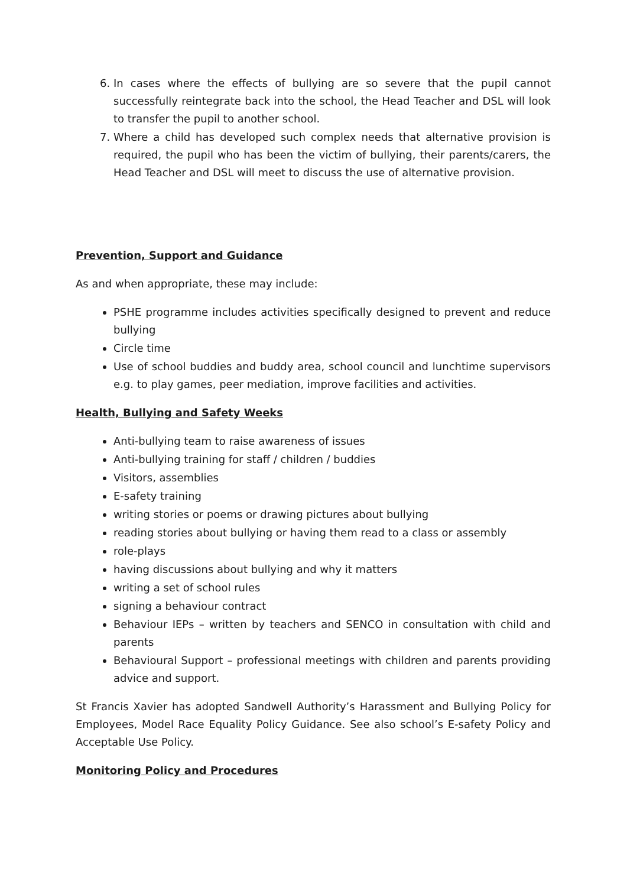6. In cases where the effects of bullying are so severe that the pupil cannot successfully reintegrate back into the school, the Head Teacher and DSL will look to transfer the pupil to another school.
7. Where a child has developed such complex needs that alternative provision is required, the pupil who has been the victim of bullying, their parents/carers, the Head Teacher and DSL will meet to discuss the use of alternative provision.
Prevention, Support and Guidance
As and when appropriate, these may include:
PSHE programme includes activities specifically designed to prevent and reduce bullying
Circle time
Use of school buddies and buddy area, school council and lunchtime supervisors e.g. to play games, peer mediation, improve facilities and activities.
Health, Bullying and Safety Weeks
Anti-bullying team to raise awareness of issues
Anti-bullying training for staff / children / buddies
Visitors, assemblies
E-safety training
writing stories or poems or drawing pictures about bullying
reading stories about bullying or having them read to a class or assembly
role-plays
having discussions about bullying and why it matters
writing a set of school rules
signing a behaviour contract
Behaviour IEPs – written by teachers and SENCO in consultation with child and parents
Behavioural Support – professional meetings with children and parents providing advice and support.
St Francis Xavier has adopted Sandwell Authority’s Harassment and Bullying Policy for Employees, Model Race Equality Policy Guidance. See also school’s E-safety Policy and Acceptable Use Policy.
Monitoring Policy and Procedures